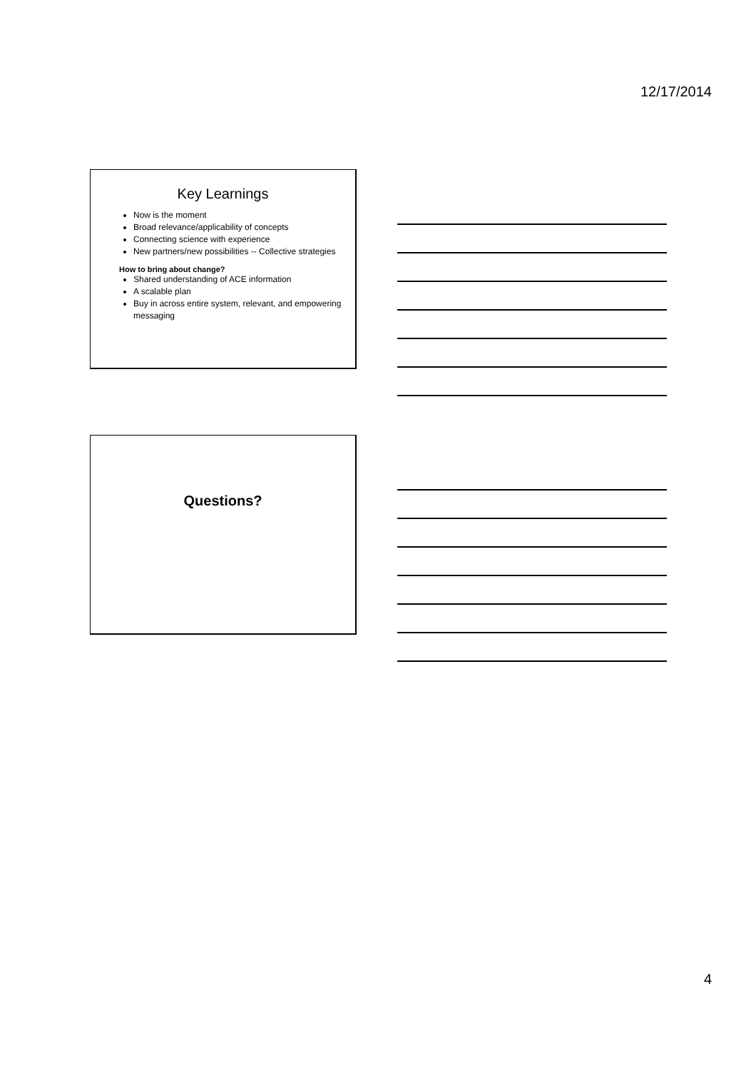12/17/2014
Key Learnings
Now is the moment
Broad relevance/applicability of concepts
Connecting science with experience
New partners/new possibilities -- Collective strategies
How to bring about change?
Shared understanding of ACE information
A scalable plan
Buy in across entire system, relevant, and empowering messaging
Questions?
4